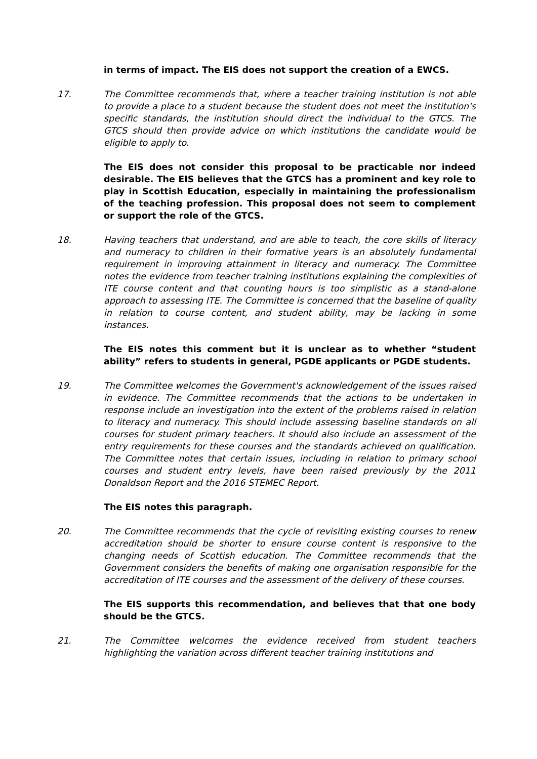in terms of impact. The EIS does not support the creation of a EWCS.
17. The Committee recommends that, where a teacher training institution is not able to provide a place to a student because the student does not meet the institution's specific standards, the institution should direct the individual to the GTCS. The GTCS should then provide advice on which institutions the candidate would be eligible to apply to.
The EIS does not consider this proposal to be practicable nor indeed desirable. The EIS believes that the GTCS has a prominent and key role to play in Scottish Education, especially in maintaining the professionalism of the teaching profession. This proposal does not seem to complement or support the role of the GTCS.
18. Having teachers that understand, and are able to teach, the core skills of literacy and numeracy to children in their formative years is an absolutely fundamental requirement in improving attainment in literacy and numeracy. The Committee notes the evidence from teacher training institutions explaining the complexities of ITE course content and that counting hours is too simplistic as a stand-alone approach to assessing ITE. The Committee is concerned that the baseline of quality in relation to course content, and student ability, may be lacking in some instances.
The EIS notes this comment but it is unclear as to whether “student ability” refers to students in general, PGDE applicants or PGDE students.
19. The Committee welcomes the Government's acknowledgement of the issues raised in evidence. The Committee recommends that the actions to be undertaken in response include an investigation into the extent of the problems raised in relation to literacy and numeracy. This should include assessing baseline standards on all courses for student primary teachers. It should also include an assessment of the entry requirements for these courses and the standards achieved on qualification. The Committee notes that certain issues, including in relation to primary school courses and student entry levels, have been raised previously by the 2011 Donaldson Report and the 2016 STEMEC Report.
The EIS notes this paragraph.
20. The Committee recommends that the cycle of revisiting existing courses to renew accreditation should be shorter to ensure course content is responsive to the changing needs of Scottish education. The Committee recommends that the Government considers the benefits of making one organisation responsible for the accreditation of ITE courses and the assessment of the delivery of these courses.
The EIS supports this recommendation, and believes that that one body should be the GTCS.
21. The Committee welcomes the evidence received from student teachers highlighting the variation across different teacher training institutions and